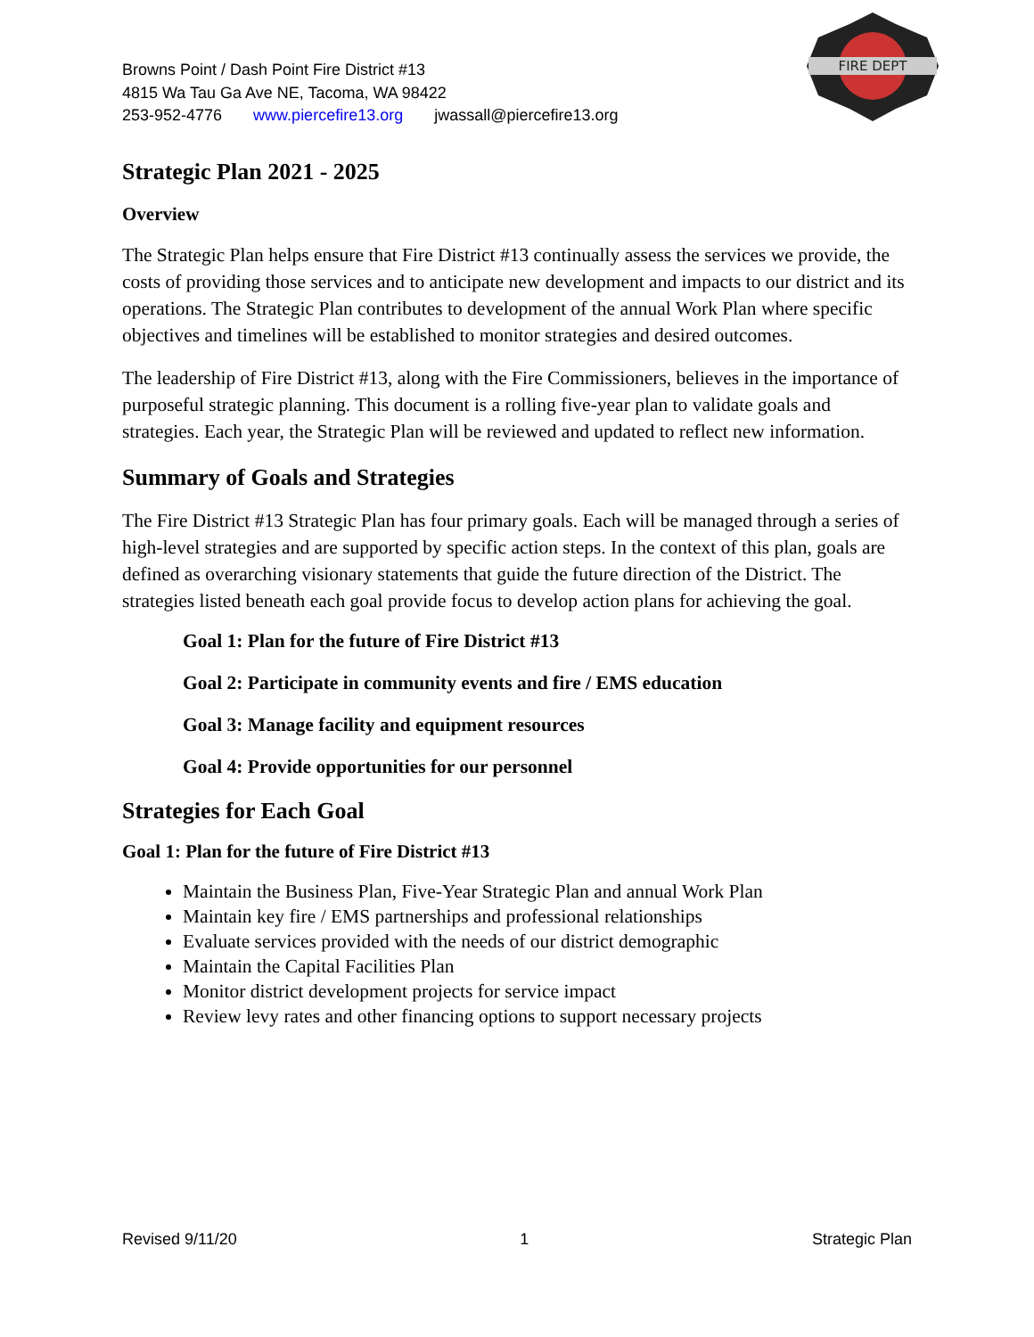FIRE DEPT
Browns Point / Dash Point Fire District #13
4815 Wa Tau Ga Ave NE, Tacoma, WA 98422
253-952-4776 www.piercefire13.org jwassall@piercefire13.org
Strategic Plan 2021 - 2025
Overview
The Strategic Plan helps ensure that Fire District #13 continually assess the services we provide, the costs of providing those services and to anticipate new development and impacts to our district and its operations. The Strategic Plan contributes to development of the annual Work Plan where specific objectives and timelines will be established to monitor strategies and desired outcomes.
The leadership of Fire District #13, along with the Fire Commissioners, believes in the importance of purposeful strategic planning. This document is a rolling five-year plan to validate goals and strategies. Each year, the Strategic Plan will be reviewed and updated to reflect new information.
Summary of Goals and Strategies
The Fire District #13 Strategic Plan has four primary goals. Each will be managed through a series of high-level strategies and are supported by specific action steps. In the context of this plan, goals are defined as overarching visionary statements that guide the future direction of the District. The strategies listed beneath each goal provide focus to develop action plans for achieving the goal.
Goal 1: Plan for the future of Fire District #13
Goal 2: Participate in community events and fire / EMS education
Goal 3: Manage facility and equipment resources
Goal 4: Provide opportunities for our personnel
Strategies for Each Goal
Goal 1: Plan for the future of Fire District #13
Maintain the Business Plan, Five-Year Strategic Plan and annual Work Plan
Maintain key fire / EMS partnerships and professional relationships
Evaluate services provided with the needs of our district demographic
Maintain the Capital Facilities Plan
Monitor district development projects for service impact
Review levy rates and other financing options to support necessary projects
Revised 9/11/20 1 Strategic Plan